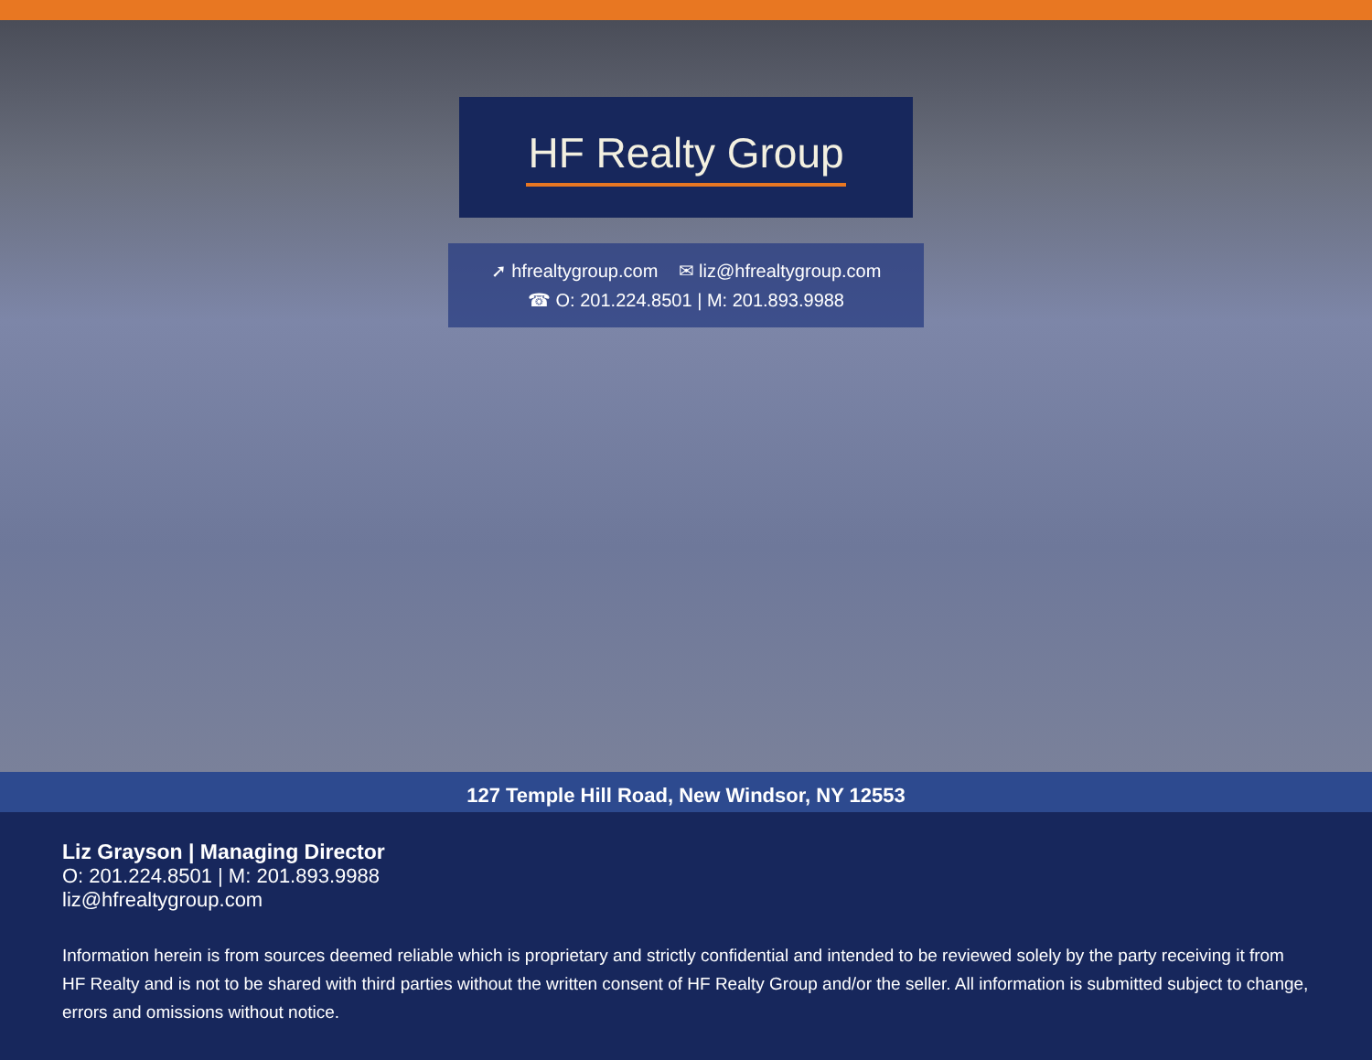HF Realty Group
➚ hfrealtygroup.com ✉ liz@hfrealtygroup.com
☎ O: 201.224.8501 | M: 201.893.9988
127 Temple Hill Road, New Windsor, NY 12553
Liz Grayson | Managing Director
O: 201.224.8501 | M: 201.893.9988
liz@hfrealtygroup.com
Information herein is from sources deemed reliable which is proprietary and strictly confidential and intended to be reviewed solely by the party receiving it from HF Realty and is not to be shared with third parties without the written consent of HF Realty Group and/or the seller. All information is submitted subject to change, errors and omissions without notice.